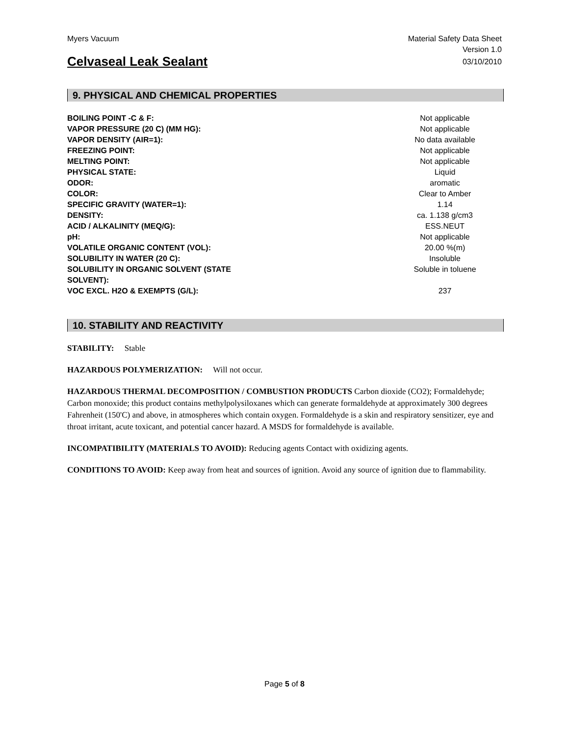Myers Vacuum Material Safety Data Sheet
Version 1.0
Celvaseal Leak Sealant 03/10/2010
9. PHYSICAL AND CHEMICAL PROPERTIES
| BOILING POINT -C & F: | | Not applicable |
| VAPOR PRESSURE (20 C) (MM HG): | | Not applicable |
| VAPOR DENSITY (AIR=1): | | No data available |
| FREEZING POINT: | | Not applicable |
| MELTING POINT: | | Not applicable |
| PHYSICAL STATE: | | Liquid |
| ODOR: | | aromatic |
| COLOR: | | Clear to Amber |
| SPECIFIC GRAVITY (WATER=1): | | 1.14 |
| DENSITY: | | ca. 1.138 g/cm3 |
| ACID / ALKALINITY (MEQ/G): | | ESS.NEUT |
| pH: | | Not applicable |
| VOLATILE ORGANIC CONTENT (VOL): | | 20.00 %(m) |
| SOLUBILITY IN WATER (20 C): | | Insoluble |
| SOLUBILITY IN ORGANIC SOLVENT (STATE SOLVENT): | | Soluble in toluene |
| VOC EXCL. H2O & EXEMPTS (G/L): | | 237 |
10. STABILITY AND REACTIVITY
STABILITY: Stable
HAZARDOUS POLYMERIZATION: Will not occur.
HAZARDOUS THERMAL DECOMPOSITION / COMBUSTION PRODUCTS Carbon dioxide (CO2); Formaldehyde; Carbon monoxide; this product contains methylpolysiloxanes which can generate formaldehyde at approximately 300 degrees Fahrenheit (150'C) and above, in atmospheres which contain oxygen. Formaldehyde is a skin and respiratory sensitizer, eye and throat irritant, acute toxicant, and potential cancer hazard. A MSDS for formaldehyde is available.
INCOMPATIBILITY (MATERIALS TO AVOID): Reducing agents Contact with oxidizing agents.
CONDITIONS TO AVOID: Keep away from heat and sources of ignition. Avoid any source of ignition due to flammability.
Page 5 of 8